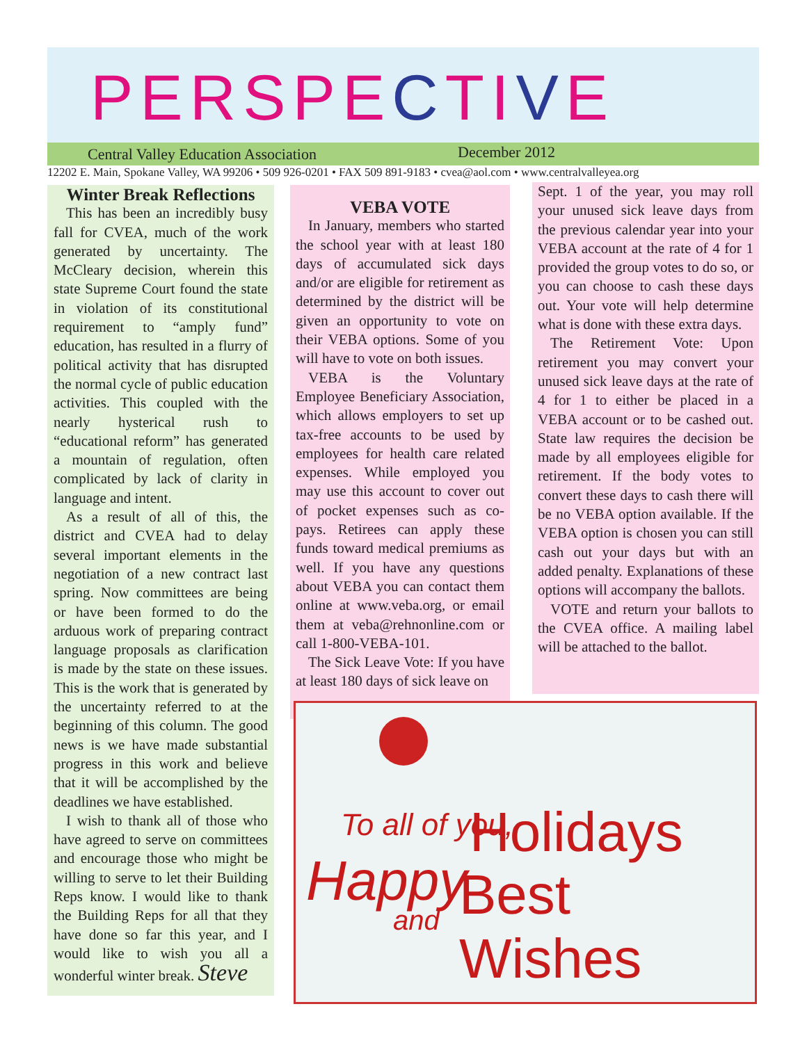PERSPECTIVE
Central Valley Education Association December 2012
12202 E. Main, Spokane Valley, WA 99206 • 509 926-0201 • FAX 509 891-9183 • cvea@aol.com • www.centralvalleyea.org
Winter Break Reflections
This has been an incredibly busy fall for CVEA, much of the work generated by uncertainty. The McCleary decision, wherein this state Supreme Court found the state in violation of its constitutional requirement to “amply fund” education, has resulted in a flurry of political activity that has disrupted the normal cycle of public education activities. This coupled with the nearly hysterical rush to “educational reform” has generated a mountain of regulation, often complicated by lack of clarity in language and intent.
As a result of all of this, the district and CVEA had to delay several important elements in the negotiation of a new contract last spring. Now committees are being or have been formed to do the arduous work of preparing contract language proposals as clarification is made by the state on these issues. This is the work that is generated by the uncertainty referred to at the beginning of this column. The good news is we have made substantial progress in this work and believe that it will be accomplished by the deadlines we have established.
I wish to thank all of those who have agreed to serve on committees and encourage those who might be willing to serve to let their Building Reps know. I would like to thank the Building Reps for all that they have done so far this year, and I would like to wish you all a wonderful winter break. Steve
VEBA VOTE
In January, members who started the school year with at least 180 days of accumulated sick days and/or are eligible for retirement as determined by the district will be given an opportunity to vote on their VEBA options. Some of you will have to vote on both issues.
VEBA is the Voluntary Employee Beneficiary Association, which allows employers to set up tax-free accounts to be used by employees for health care related expenses. While employed you may use this account to cover out of pocket expenses such as co-pays. Retirees can apply these funds toward medical premiums as well. If you have any questions about VEBA you can contact them online at www.veba.org, or email them at veba@rehnonline.com or call 1-800-VEBA-101.
The Sick Leave Vote: If you have at least 180 days of sick leave on
Sept. 1 of the year, you may roll your unused sick leave days from the previous calendar year into your VEBA account at the rate of 4 for 1 provided the group votes to do so, or you can choose to cash these days out. Your vote will help determine what is done with these extra days.
The Retirement Vote: Upon retirement you may convert your unused sick leave days at the rate of 4 for 1 to either be placed in a VEBA account or to be cashed out. State law requires the decision be made by all employees eligible for retirement. If the body votes to convert these days to cash there will be no VEBA option available. If the VEBA option is chosen you can still cash out your days but with an added penalty. Explanations of these options will accompany the ballots.
VOTE and return your ballots to the CVEA office. A mailing label will be attached to the ballot.
To all of you, Holidays
Happy
and Best Wishes